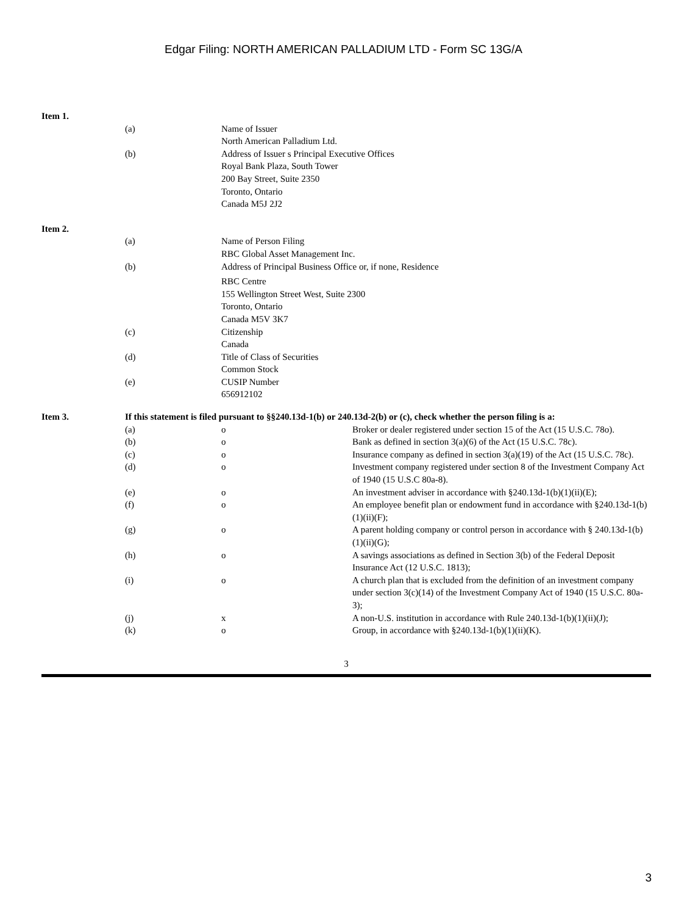Edgar Filing: NORTH AMERICAN PALLADIUM LTD - Form SC 13G/A
| Item 1. | | |
| | (a) | Name of Issuer North American Palladium Ltd. |
| | (b) | Address of Issuer s Principal Executive Offices Royal Bank Plaza, South Tower 200 Bay Street, Suite 2350 Toronto, Ontario Canada M5J 2J2 |
| Item 2. | | |
| | (a) | Name of Person Filing RBC Global Asset Management Inc. |
| | (b) | Address of Principal Business Office or, if none, Residence RBC Centre 155 Wellington Street West, Suite 2300 Toronto, Ontario Canada M5V 3K7 |
| | (c) | Citizenship Canada |
| | (d) | Title of Class of Securities Common Stock |
| | (e) | CUSIP Number 656912102 |
| Item 3. | If this statement is filed pursuant to §§240.13d-1(b) or 240.13d-2(b) or (c), check whether the person filing is a: | | |
| | (a) | o | Broker or dealer registered under section 15 of the Act (15 U.S.C. 78o). |
| | (b) | o | Bank as defined in section 3(a)(6) of the Act (15 U.S.C. 78c). |
| | (c) | o | Insurance company as defined in section 3(a)(19) of the Act (15 U.S.C. 78c). |
| | (d) | o | Investment company registered under section 8 of the Investment Company Act of 1940 (15 U.S.C 80a-8). |
| | (e) | o | An investment adviser in accordance with §240.13d-1(b)(1)(ii)(E); |
| | (f) | o | An employee benefit plan or endowment fund in accordance with §240.13d-1(b)(1)(ii)(F); |
| | (g) | o | A parent holding company or control person in accordance with § 240.13d-1(b)(1)(ii)(G); |
| | (h) | o | A savings associations as defined in Section 3(b) of the Federal Deposit Insurance Act (12 U.S.C. 1813); |
| | (i) | o | A church plan that is excluded from the definition of an investment company under section 3(c)(14) of the Investment Company Act of 1940 (15 U.S.C. 80a-3); |
| | (j) | x | A non-U.S. institution in accordance with Rule 240.13d-1(b)(1)(ii)(J); |
| | (k) | o | Group, in accordance with §240.13d-1(b)(1)(ii)(K). |
3
3